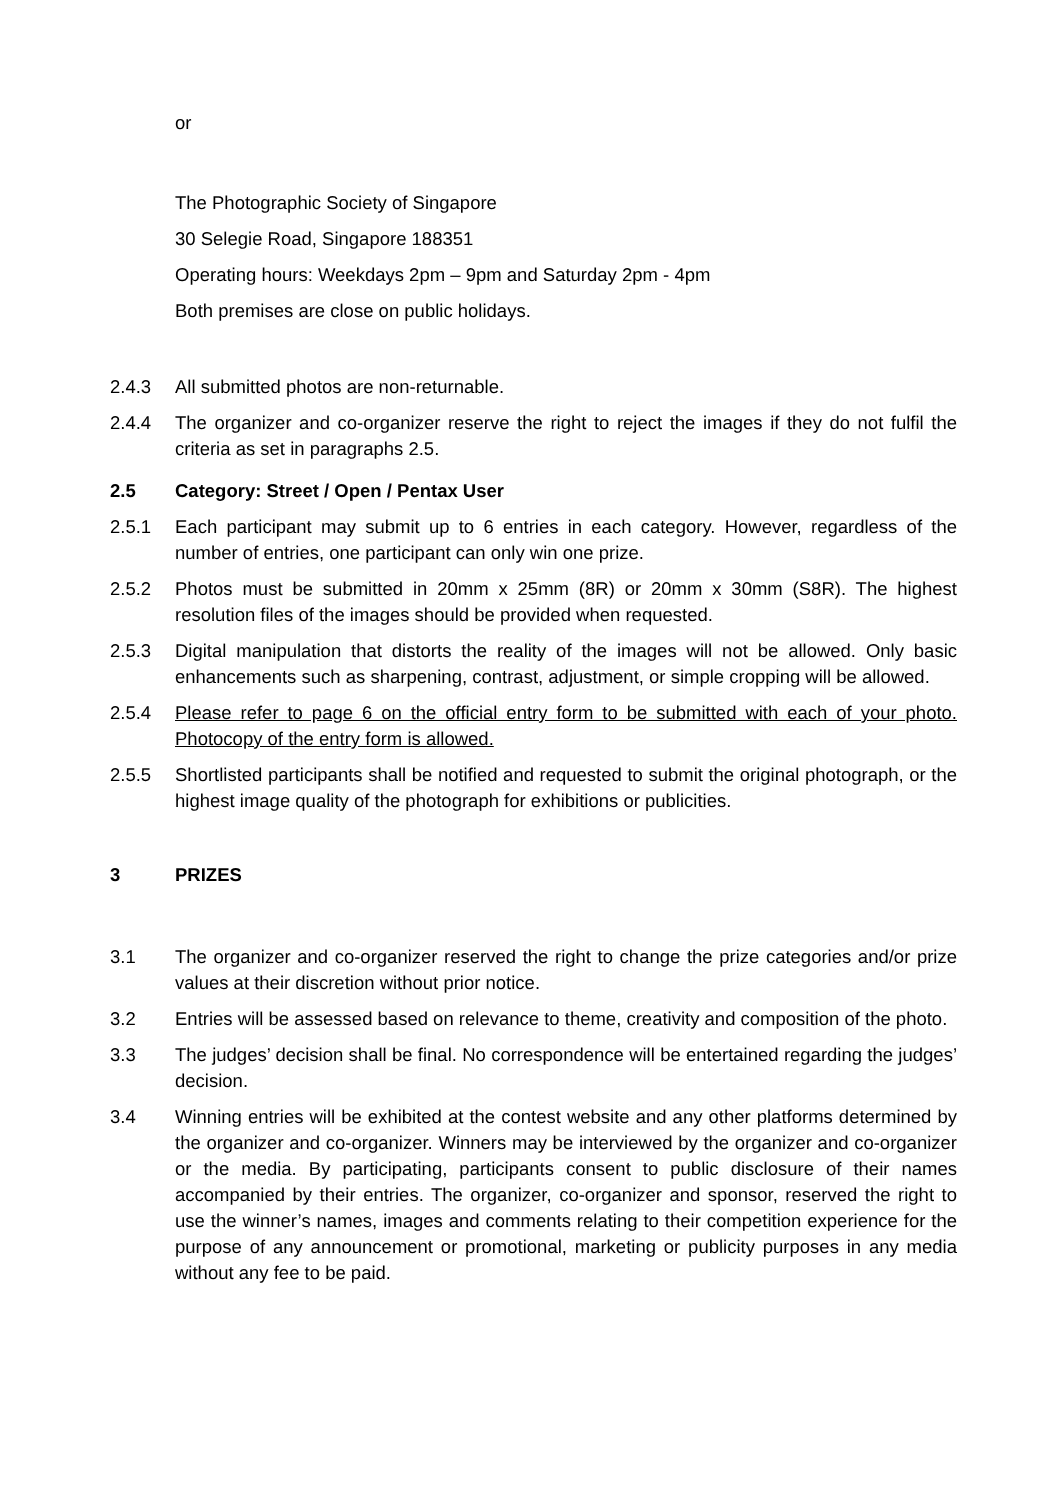or
The Photographic Society of Singapore
30 Selegie Road, Singapore 188351
Operating hours: Weekdays 2pm – 9pm and Saturday 2pm - 4pm
Both premises are close on public holidays.
2.4.3 All submitted photos are non-returnable.
2.4.4 The organizer and co-organizer reserve the right to reject the images if they do not fulfil the criteria as set in paragraphs 2.5.
2.5 Category: Street / Open / Pentax User
2.5.1 Each participant may submit up to 6 entries in each category. However, regardless of the number of entries, one participant can only win one prize.
2.5.2 Photos must be submitted in 20mm x 25mm (8R) or 20mm x 30mm (S8R). The highest resolution files of the images should be provided when requested.
2.5.3 Digital manipulation that distorts the reality of the images will not be allowed. Only basic enhancements such as sharpening, contrast, adjustment, or simple cropping will be allowed.
2.5.4 Please refer to page 6 on the official entry form to be submitted with each of your photo. Photocopy of the entry form is allowed.
2.5.5 Shortlisted participants shall be notified and requested to submit the original photograph, or the highest image quality of the photograph for exhibitions or publicities.
3 PRIZES
3.1 The organizer and co-organizer reserved the right to change the prize categories and/or prize values at their discretion without prior notice.
3.2 Entries will be assessed based on relevance to theme, creativity and composition of the photo.
3.3 The judges’ decision shall be final. No correspondence will be entertained regarding the judges’ decision.
3.4 Winning entries will be exhibited at the contest website and any other platforms determined by the organizer and co-organizer. Winners may be interviewed by the organizer and co-organizer or the media. By participating, participants consent to public disclosure of their names accompanied by their entries. The organizer, co-organizer and sponsor, reserved the right to use the winner’s names, images and comments relating to their competition experience for the purpose of any announcement or promotional, marketing or publicity purposes in any media without any fee to be paid.